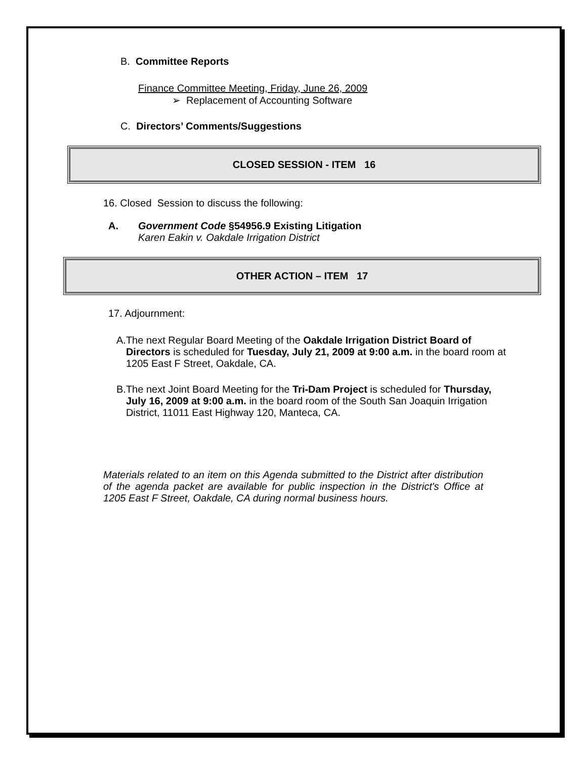B. Committee Reports
Finance Committee Meeting, Friday, June 26, 2009
➢ Replacement of Accounting Software
C. Directors’ Comments/Suggestions
CLOSED SESSION - ITEM 16
16. Closed Session to discuss the following:
A. Government Code §54956.9 Existing Litigation
Karen Eakin v. Oakdale Irrigation District
OTHER ACTION – ITEM 17
17. Adjournment:
A. The next Regular Board Meeting of the Oakdale Irrigation District Board of Directors is scheduled for Tuesday, July 21, 2009 at 9:00 a.m. in the board room at 1205 East F Street, Oakdale, CA.
B. The next Joint Board Meeting for the Tri-Dam Project is scheduled for Thursday, July 16, 2009 at 9:00 a.m. in the board room of the South San Joaquin Irrigation District, 11011 East Highway 120, Manteca, CA.
Materials related to an item on this Agenda submitted to the District after distribution of the agenda packet are available for public inspection in the District's Office at 1205 East F Street, Oakdale, CA during normal business hours.